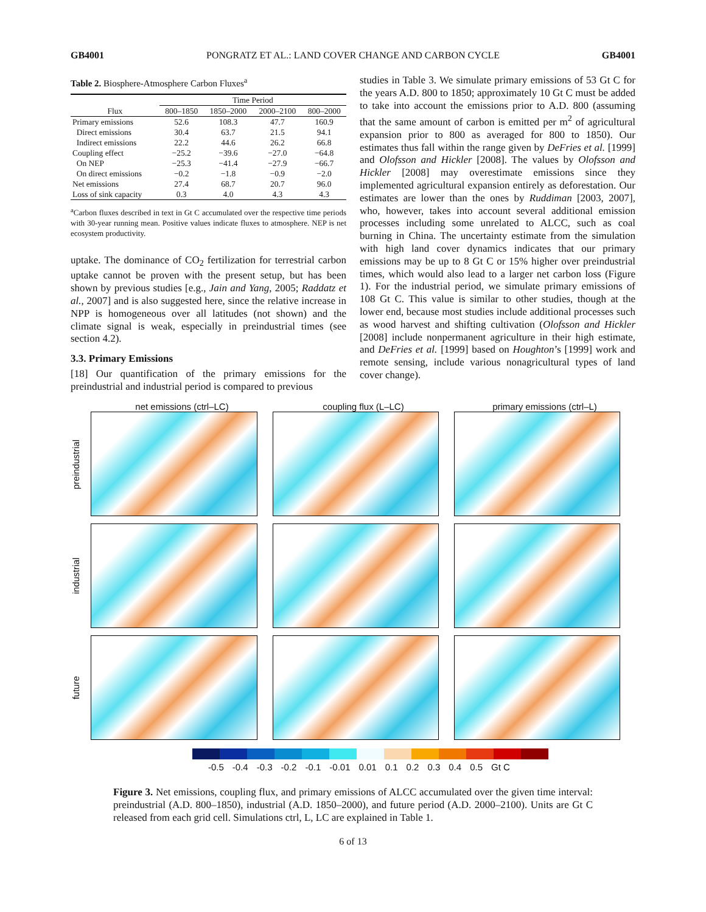GB4001 PONGRATZ ET AL.: LAND COVER CHANGE AND CARBON CYCLE GB4001
Table 2. Biosphere-Atmosphere Carbon Fluxes<sup>a</sup>
| | Time Period | | | |
| --- | --- | --- | --- | --- |
| Flux | 800–1850 | 1850–2000 | 2000–2100 | 800–2000 |
| Primary emissions | 52.6 | 108.3 | 47.7 | 160.9 |
| Direct emissions | 30.4 | 63.7 | 21.5 | 94.1 |
| Indirect emissions | 22.2 | 44.6 | 26.2 | 66.8 |
| Coupling effect | −25.2 | −39.6 | −27.0 | −64.8 |
| On NEP | −25.3 | −41.4 | −27.9 | −66.7 |
| On direct emissions | −0.2 | −1.8 | −0.9 | −2.0 |
| Net emissions | 27.4 | 68.7 | 20.7 | 96.0 |
| Loss of sink capacity | 0.3 | 4.0 | 4.3 | 4.3 |
<sup>a</sup> Carbon fluxes described in text in Gt C accumulated over the respective time periods with 30-year running mean. Positive values indicate fluxes to atmosphere. NEP is net ecosystem productivity.
uptake. The dominance of CO<sub>2</sub> fertilization for terrestrial carbon uptake cannot be proven with the present setup, but has been shown by previous studies [e.g., Jain and Yang, 2005; Raddatz et al., 2007] and is also suggested here, since the relative increase in NPP is homogeneous over all latitudes (not shown) and the climate signal is weak, especially in preindustrial times (see section 4.2).
3.3. Primary Emissions
[18] Our quantification of the primary emissions for the preindustrial and industrial period is compared to previous
studies in Table 3. We simulate primary emissions of 53 Gt C for the years A.D. 800 to 1850; approximately 10 Gt C must be added to take into account the emissions prior to A.D. 800 (assuming that the same amount of carbon is emitted per m<sup>2</sup> of agricultural expansion prior to 800 as averaged for 800 to 1850). Our estimates thus fall within the range given by DeFries et al. [1999] and Olofsson and Hickler [2008]. The values by Olofsson and Hickler [2008] may overestimate emissions since they implemented agricultural expansion entirely as deforestation. Our estimates are lower than the ones by Ruddiman [2003, 2007], who, however, takes into account several additional emission processes including some unrelated to ALCC, such as coal burning in China. The uncertainty estimate from the simulation with high land cover dynamics indicates that our primary emissions may be up to 8 Gt C or 15% higher over preindustrial times, which would also lead to a larger net carbon loss (Figure 1). For the industrial period, we simulate primary emissions of 108 Gt C. This value is similar to other studies, though at the lower end, because most studies include additional processes such as wood harvest and shifting cultivation (Olofsson and Hickler [2008] include nonpermanent agriculture in their high estimate, and DeFries et al. [1999] based on Houghton’s [1999] work and remote sensing, include various nonagricultural types of land cover change).
net emissions (ctrl–LC) coupling flux (L–LC) primary emissions (ctrl–L)
preindustrial
industrial
future
-0.5 -0.4 -0.3 -0.2 -0.1 -0.01 0.01 0.1 0.2 0.3 0.4 0.5 Gt C
Figure 3. Net emissions, coupling flux, and primary emissions of ALCC accumulated over the given time interval: preindustrial (A.D. 800–1850), industrial (A.D. 1850–2000), and future period (A.D. 2000–2100). Units are Gt C released from each grid cell. Simulations ctrl, L, LC are explained in Table 1.
6 of 13